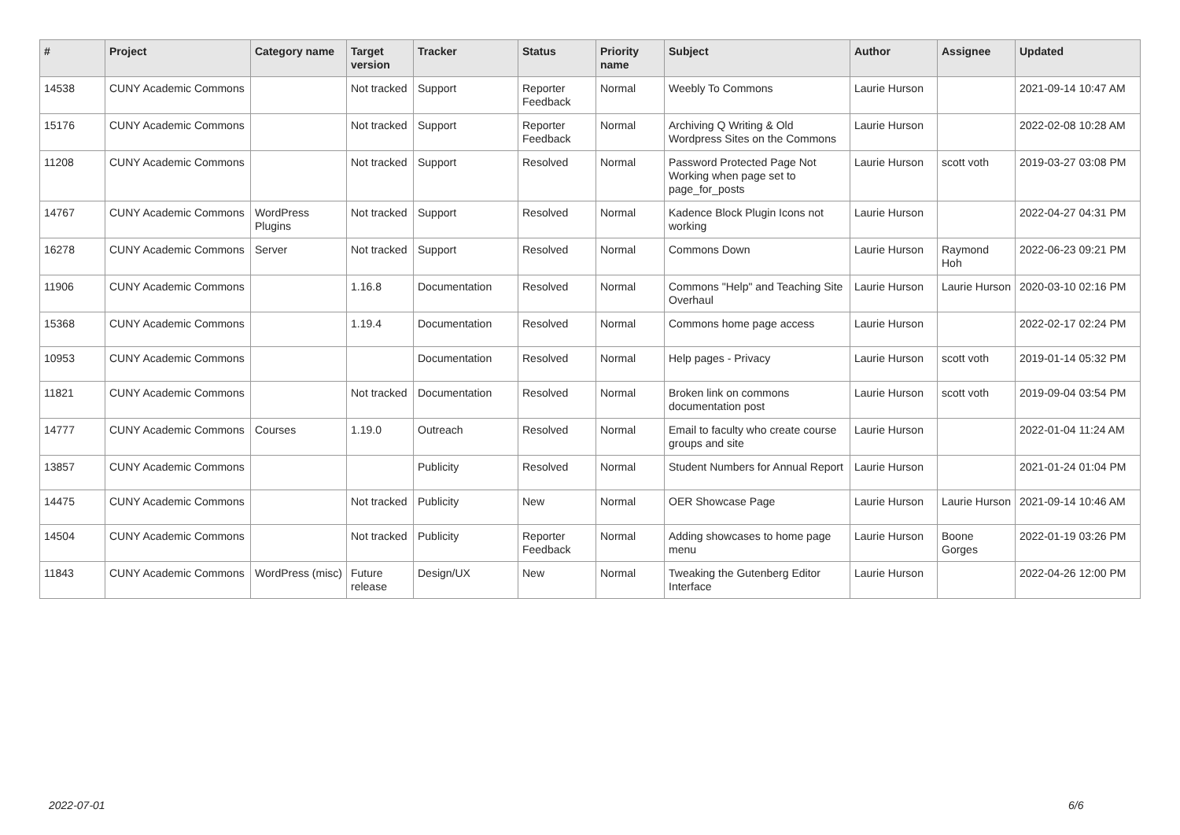| # | Project | Category name | Target version | Tracker | Status | Priority name | Subject | Author | Assignee | Updated |
| --- | --- | --- | --- | --- | --- | --- | --- | --- | --- | --- |
| 14538 | CUNY Academic Commons | | Not tracked | Support | Reporter Feedback | Normal | Weebly To Commons | Laurie Hurson | | 2021-09-14 10:47 AM |
| 15176 | CUNY Academic Commons | | Not tracked | Support | Reporter Feedback | Normal | Archiving Q Writing & Old Wordpress Sites on the Commons | Laurie Hurson | | 2022-02-08 10:28 AM |
| 11208 | CUNY Academic Commons | | Not tracked | Support | Resolved | Normal | Password Protected Page Not Working when page set to page_for_posts | Laurie Hurson | scott voth | 2019-03-27 03:08 PM |
| 14767 | CUNY Academic Commons | WordPress Plugins | Not tracked | Support | Resolved | Normal | Kadence Block Plugin Icons not working | Laurie Hurson | | 2022-04-27 04:31 PM |
| 16278 | CUNY Academic Commons | Server | Not tracked | Support | Resolved | Normal | Commons Down | Laurie Hurson | Raymond Hoh | 2022-06-23 09:21 PM |
| 11906 | CUNY Academic Commons | | 1.16.8 | Documentation | Resolved | Normal | Commons "Help" and Teaching Site Overhaul | Laurie Hurson | Laurie Hurson | 2020-03-10 02:16 PM |
| 15368 | CUNY Academic Commons | | 1.19.4 | Documentation | Resolved | Normal | Commons home page access | Laurie Hurson | | 2022-02-17 02:24 PM |
| 10953 | CUNY Academic Commons | | | Documentation | Resolved | Normal | Help pages - Privacy | Laurie Hurson | scott voth | 2019-01-14 05:32 PM |
| 11821 | CUNY Academic Commons | | Not tracked | Documentation | Resolved | Normal | Broken link on commons documentation post | Laurie Hurson | scott voth | 2019-09-04 03:54 PM |
| 14777 | CUNY Academic Commons | Courses | 1.19.0 | Outreach | Resolved | Normal | Email to faculty who create course groups and site | Laurie Hurson | | 2022-01-04 11:24 AM |
| 13857 | CUNY Academic Commons | | | Publicity | Resolved | Normal | Student Numbers for Annual Report | Laurie Hurson | | 2021-01-24 01:04 PM |
| 14475 | CUNY Academic Commons | | Not tracked | Publicity | New | Normal | OER Showcase Page | Laurie Hurson | Laurie Hurson | 2021-09-14 10:46 AM |
| 14504 | CUNY Academic Commons | | Not tracked | Publicity | Reporter Feedback | Normal | Adding showcases to home page menu | Laurie Hurson | Boone Gorges | 2022-01-19 03:26 PM |
| 11843 | CUNY Academic Commons | WordPress (misc) | Future release | Design/UX | New | Normal | Tweaking the Gutenberg Editor Interface | Laurie Hurson | | 2022-04-26 12:00 PM |
2022-07-01 6/6